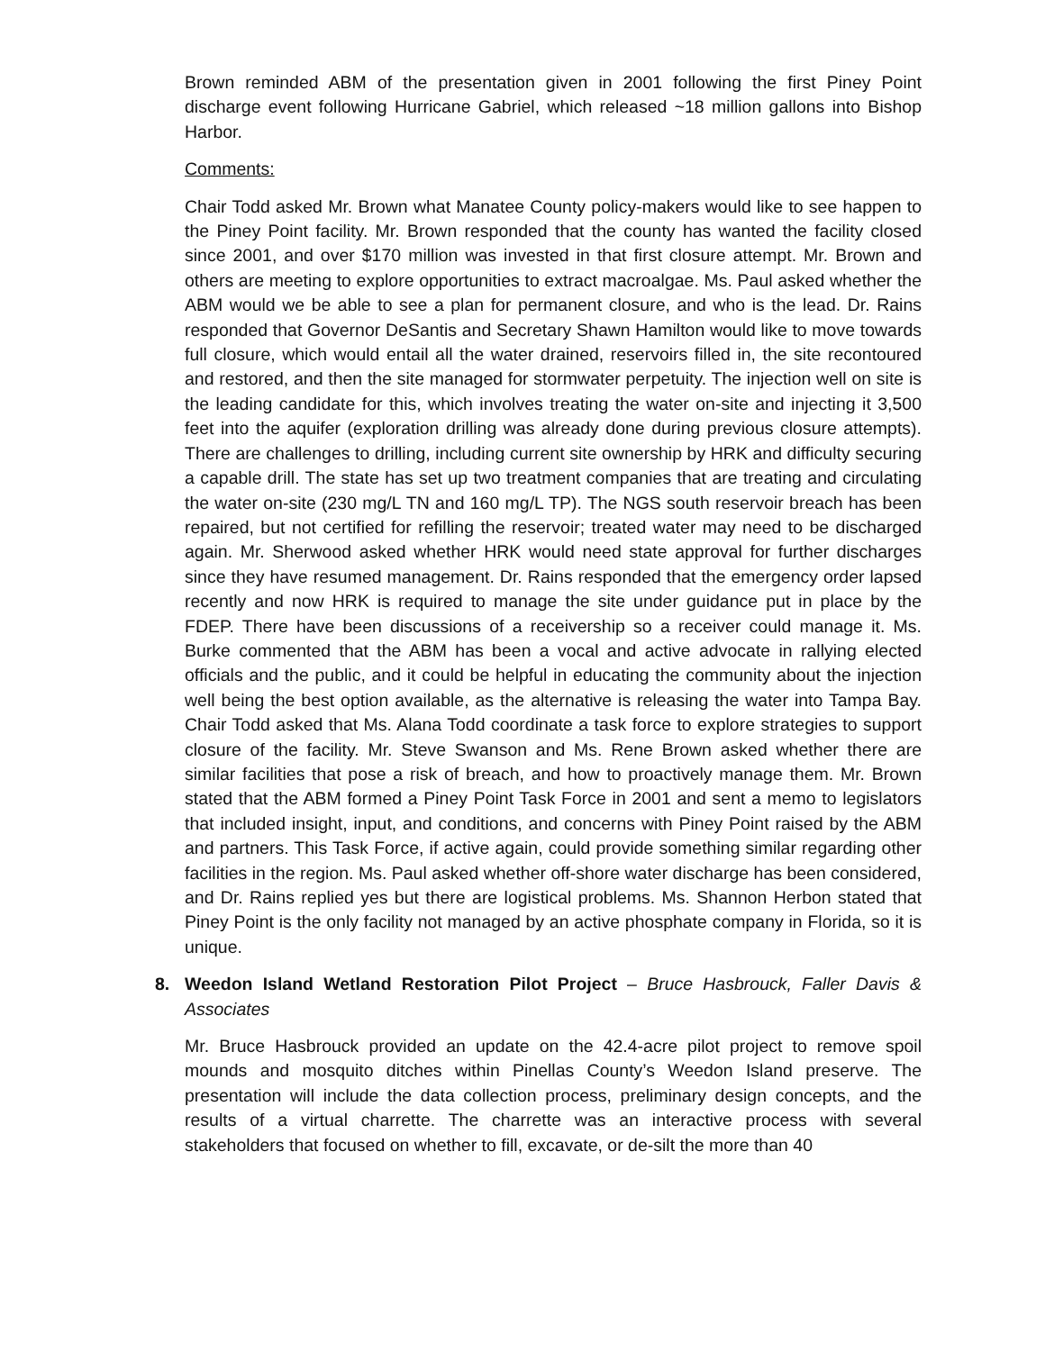Brown reminded ABM of the presentation given in 2001 following the first Piney Point discharge event following Hurricane Gabriel, which released ~18 million gallons into Bishop Harbor.
Comments:
Chair Todd asked Mr. Brown what Manatee County policy-makers would like to see happen to the Piney Point facility. Mr. Brown responded that the county has wanted the facility closed since 2001, and over $170 million was invested in that first closure attempt. Mr. Brown and others are meeting to explore opportunities to extract macroalgae. Ms. Paul asked whether the ABM would we be able to see a plan for permanent closure, and who is the lead. Dr. Rains responded that Governor DeSantis and Secretary Shawn Hamilton would like to move towards full closure, which would entail all the water drained, reservoirs filled in, the site recontoured and restored, and then the site managed for stormwater perpetuity. The injection well on site is the leading candidate for this, which involves treating the water on-site and injecting it 3,500 feet into the aquifer (exploration drilling was already done during previous closure attempts). There are challenges to drilling, including current site ownership by HRK and difficulty securing a capable drill. The state has set up two treatment companies that are treating and circulating the water on-site (230 mg/L TN and 160 mg/L TP). The NGS south reservoir breach has been repaired, but not certified for refilling the reservoir; treated water may need to be discharged again. Mr. Sherwood asked whether HRK would need state approval for further discharges since they have resumed management. Dr. Rains responded that the emergency order lapsed recently and now HRK is required to manage the site under guidance put in place by the FDEP. There have been discussions of a receivership so a receiver could manage it. Ms. Burke commented that the ABM has been a vocal and active advocate in rallying elected officials and the public, and it could be helpful in educating the community about the injection well being the best option available, as the alternative is releasing the water into Tampa Bay. Chair Todd asked that Ms. Alana Todd coordinate a task force to explore strategies to support closure of the facility. Mr. Steve Swanson and Ms. Rene Brown asked whether there are similar facilities that pose a risk of breach, and how to proactively manage them. Mr. Brown stated that the ABM formed a Piney Point Task Force in 2001 and sent a memo to legislators that included insight, input, and conditions, and concerns with Piney Point raised by the ABM and partners. This Task Force, if active again, could provide something similar regarding other facilities in the region. Ms. Paul asked whether off-shore water discharge has been considered, and Dr. Rains replied yes but there are logistical problems. Ms. Shannon Herbon stated that Piney Point is the only facility not managed by an active phosphate company in Florida, so it is unique.
8. Weedon Island Wetland Restoration Pilot Project – Bruce Hasbrouck, Faller Davis & Associates
Mr. Bruce Hasbrouck provided an update on the 42.4-acre pilot project to remove spoil mounds and mosquito ditches within Pinellas County’s Weedon Island preserve. The presentation will include the data collection process, preliminary design concepts, and the results of a virtual charrette. The charrette was an interactive process with several stakeholders that focused on whether to fill, excavate, or de-silt the more than 40